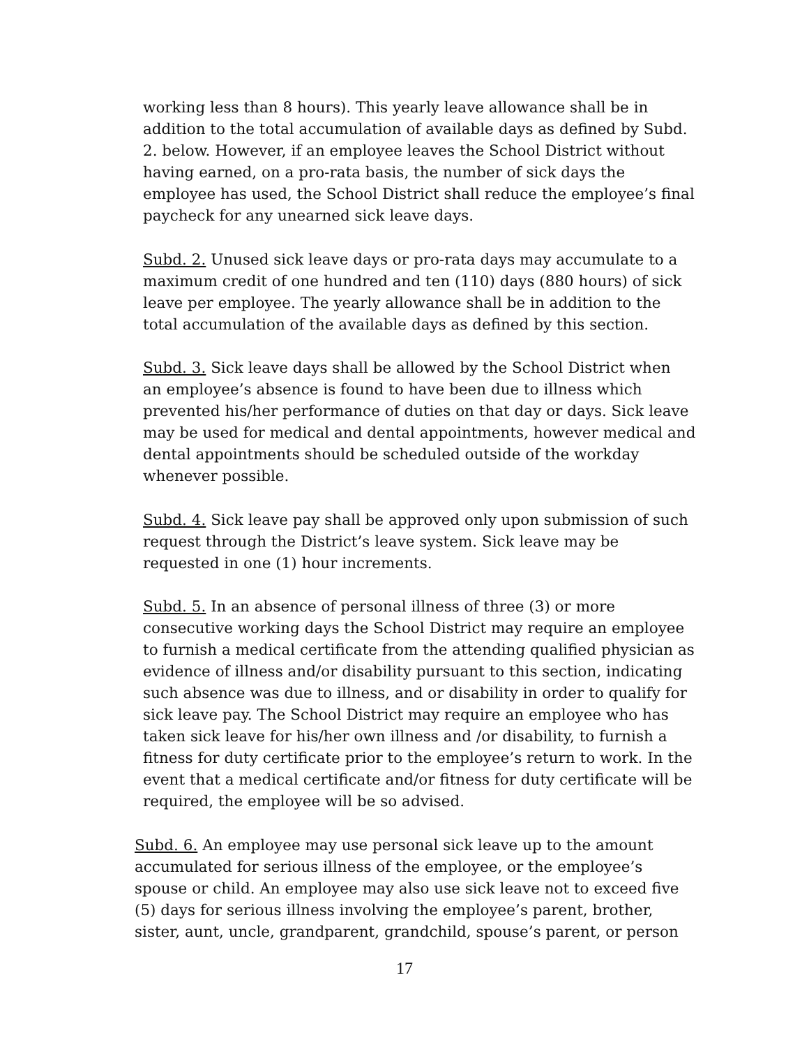working less than 8 hours). This yearly leave allowance shall be in
addition to the total accumulation of available days as defined by Subd.
2. below. However, if an employee leaves the School District without
having earned, on a pro-rata basis, the number of sick days the
employee has used, the School District shall reduce the employee’s final
paycheck for any unearned sick leave days.
Subd. 2. Unused sick leave days or pro-rata days may accumulate to a
maximum credit of one hundred and ten (110) days (880 hours) of sick
leave per employee. The yearly allowance shall be in addition to the
total accumulation of the available days as defined by this section.
Subd. 3. Sick leave days shall be allowed by the School District when
an employee’s absence is found to have been due to illness which
prevented his/her performance of duties on that day or days. Sick leave
may be used for medical and dental appointments, however medical and
dental appointments should be scheduled outside of the workday
whenever possible.
Subd. 4. Sick leave pay shall be approved only upon submission of such
request through the District’s leave system. Sick leave may be
requested in one (1) hour increments.
Subd. 5. In an absence of personal illness of three (3) or more
consecutive working days the School District may require an employee
to furnish a medical certificate from the attending qualified physician as
evidence of illness and/or disability pursuant to this section, indicating
such absence was due to illness, and or disability in order to qualify for
sick leave pay. The School District may require an employee who has
taken sick leave for his/her own illness and /or disability, to furnish a
fitness for duty certificate prior to the employee’s return to work. In the
event that a medical certificate and/or fitness for duty certificate will be
required, the employee will be so advised.
Subd. 6. An employee may use personal sick leave up to the amount
accumulated for serious illness of the employee, or the employee’s
spouse or child. An employee may also use sick leave not to exceed five
(5) days for serious illness involving the employee’s parent, brother,
sister, aunt, uncle, grandparent, grandchild, spouse’s parent, or person
17